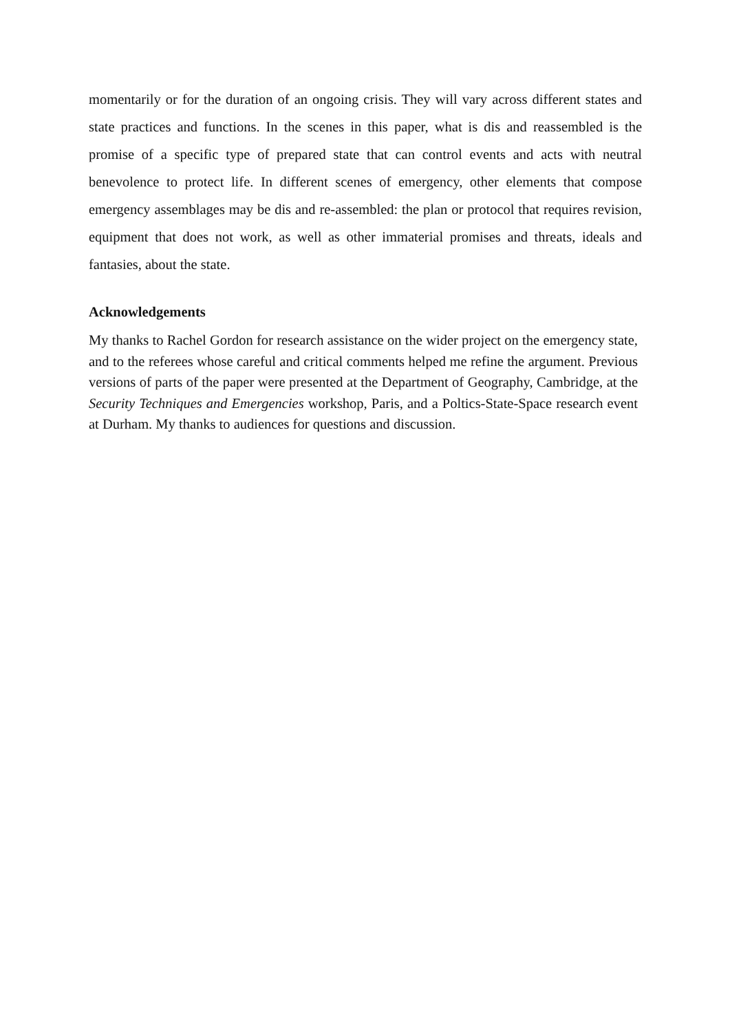momentarily or for the duration of an ongoing crisis. They will vary across different states and state practices and functions. In the scenes in this paper, what is dis and reassembled is the promise of a specific type of prepared state that can control events and acts with neutral benevolence to protect life. In different scenes of emergency, other elements that compose emergency assemblages may be dis and re-assembled: the plan or protocol that requires revision, equipment that does not work, as well as other immaterial promises and threats, ideals and fantasies, about the state.
Acknowledgements
My thanks to Rachel Gordon for research assistance on the wider project on the emergency state, and to the referees whose careful and critical comments helped me refine the argument. Previous versions of parts of the paper were presented at the Department of Geography, Cambridge, at the Security Techniques and Emergencies workshop, Paris, and a Poltics-State-Space research event at Durham. My thanks to audiences for questions and discussion.